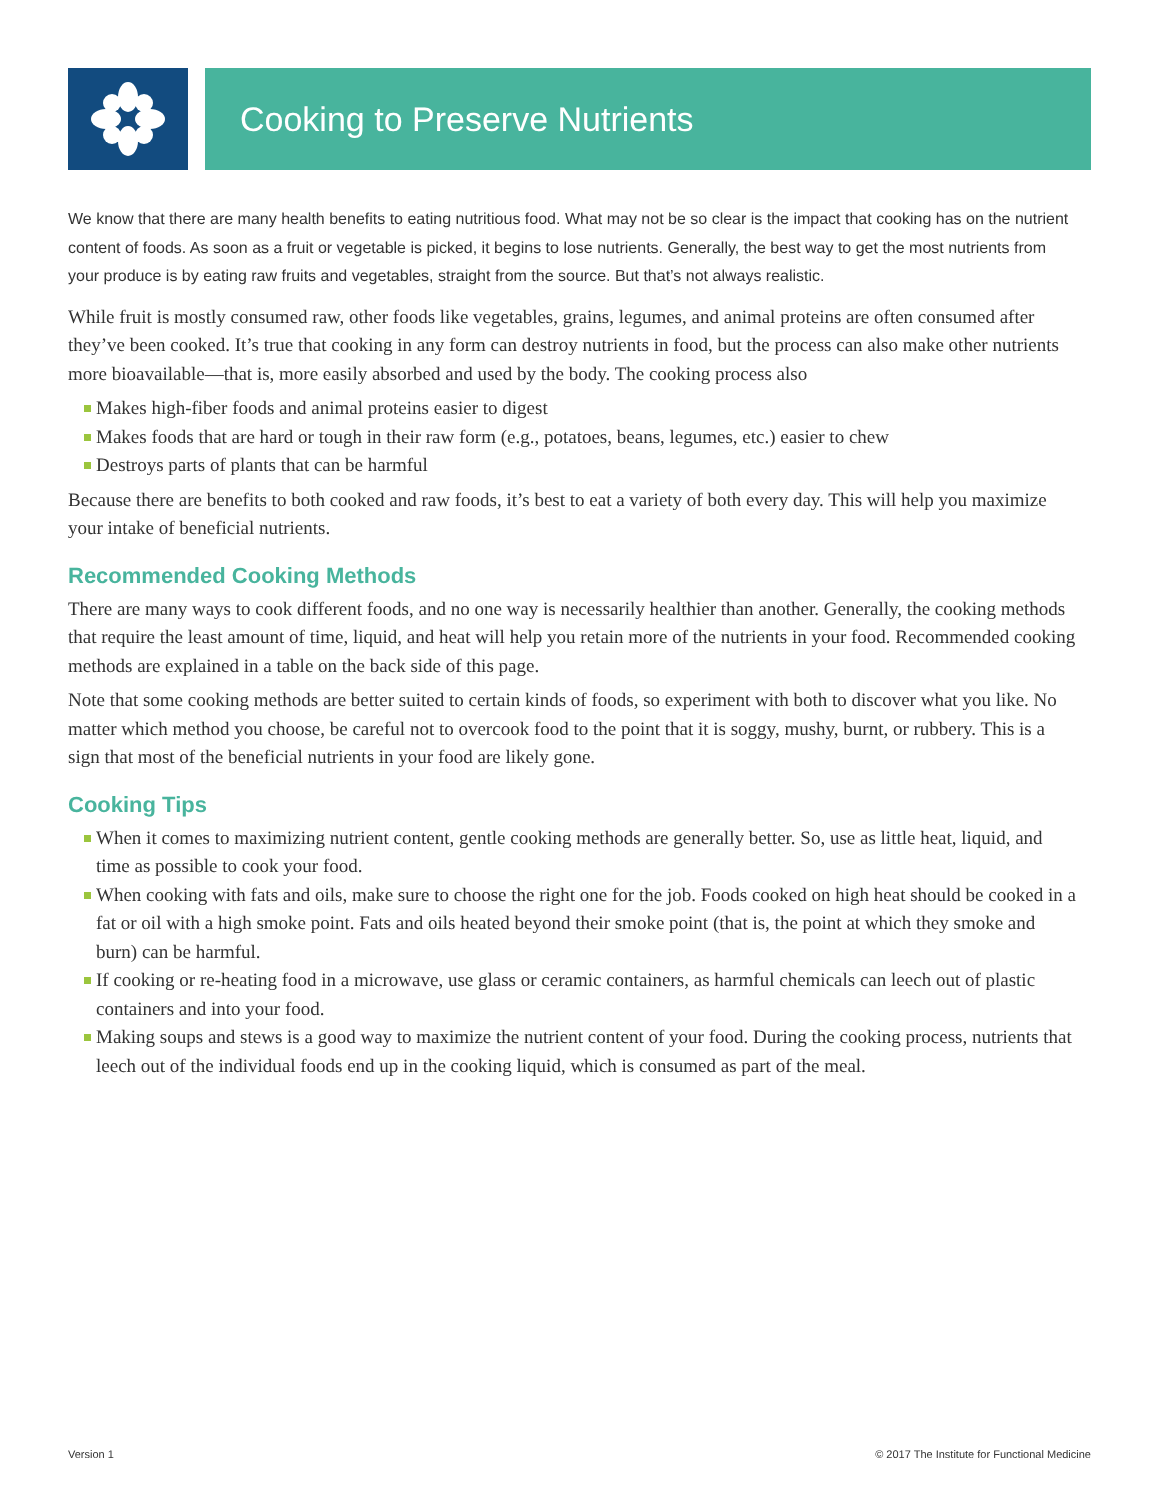Cooking to Preserve Nutrients
We know that there are many health benefits to eating nutritious food. What may not be so clear is the impact that cooking has on the nutrient content of foods. As soon as a fruit or vegetable is picked, it begins to lose nutrients. Generally, the best way to get the most nutrients from your produce is by eating raw fruits and vegetables, straight from the source. But that’s not always realistic.
While fruit is mostly consumed raw, other foods like vegetables, grains, legumes, and animal proteins are often consumed after they’ve been cooked. It’s true that cooking in any form can destroy nutrients in food, but the process can also make other nutrients more bioavailable—that is, more easily absorbed and used by the body. The cooking process also
Makes high-fiber foods and animal proteins easier to digest
Makes foods that are hard or tough in their raw form (e.g., potatoes, beans, legumes, etc.) easier to chew
Destroys parts of plants that can be harmful
Because there are benefits to both cooked and raw foods, it’s best to eat a variety of both every day. This will help you maximize your intake of beneficial nutrients.
Recommended Cooking Methods
There are many ways to cook different foods, and no one way is necessarily healthier than another. Generally, the cooking methods that require the least amount of time, liquid, and heat will help you retain more of the nutrients in your food. Recommended cooking methods are explained in a table on the back side of this page.
Note that some cooking methods are better suited to certain kinds of foods, so experiment with both to discover what you like. No matter which method you choose, be careful not to overcook food to the point that it is soggy, mushy, burnt, or rubbery. This is a sign that most of the beneficial nutrients in your food are likely gone.
Cooking Tips
When it comes to maximizing nutrient content, gentle cooking methods are generally better. So, use as little heat, liquid, and time as possible to cook your food.
When cooking with fats and oils, make sure to choose the right one for the job. Foods cooked on high heat should be cooked in a fat or oil with a high smoke point. Fats and oils heated beyond their smoke point (that is, the point at which they smoke and burn) can be harmful.
If cooking or re-heating food in a microwave, use glass or ceramic containers, as harmful chemicals can leech out of plastic containers and into your food.
Making soups and stews is a good way to maximize the nutrient content of your food. During the cooking process, nutrients that leech out of the individual foods end up in the cooking liquid, which is consumed as part of the meal.
Version 1 © 2017 The Institute for Functional Medicine